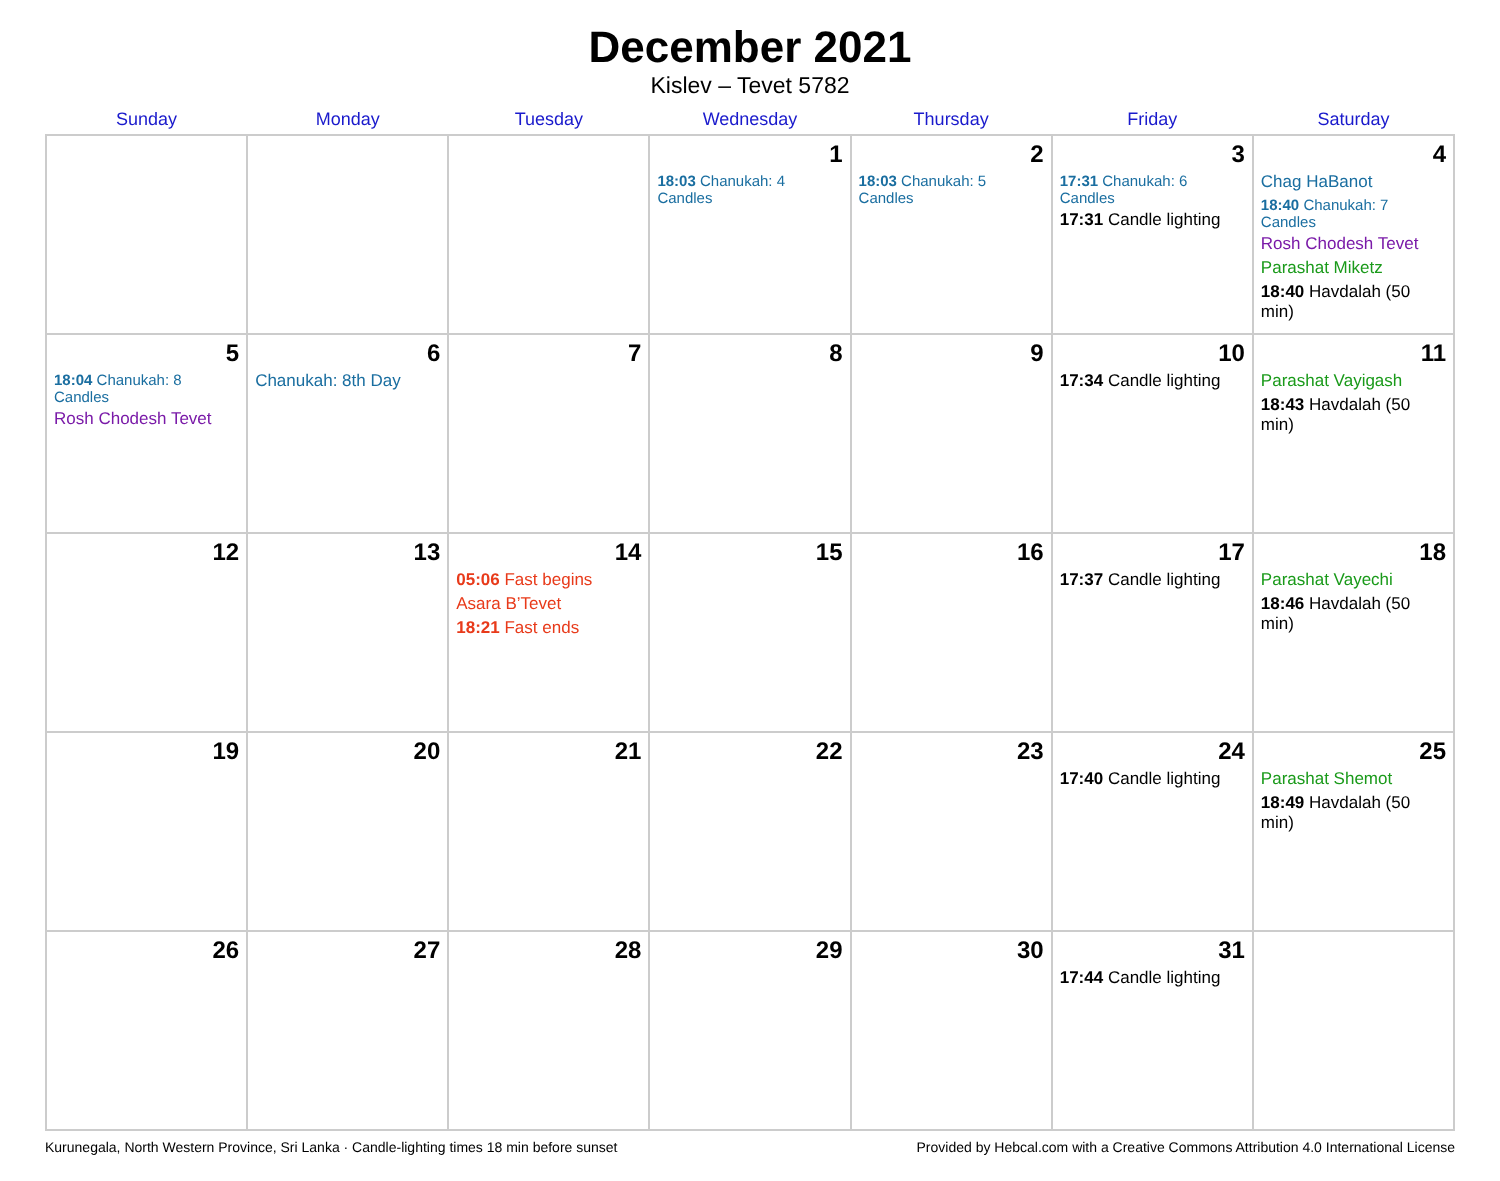December 2021
Kislev – Tevet 5782
| Sunday | Monday | Tuesday | Wednesday | Thursday | Friday | Saturday |
| --- | --- | --- | --- | --- | --- | --- |
| | | | 1 18:03 Chanukah: 4 Candles | 2 18:03 Chanukah: 5 Candles | 3 17:31 Chanukah: 6 Candles 17:31 Candle lighting | 4 Chag HaBanot 18:40 Chanukah: 7 Candles Rosh Chodesh Tevet Parashat Miketz 18:40 Havdalah (50 min) |
| 5 18:04 Chanukah: 8 Candles Rosh Chodesh Tevet | 6 Chanukah: 8th Day | 7 | 8 | 9 | 10 17:34 Candle lighting | 11 Parashat Vayigash 18:43 Havdalah (50 min) |
| 12 | 13 | 14 05:06 Fast begins Asara B’Tevet 18:21 Fast ends | 15 | 16 | 17 17:37 Candle lighting | 18 Parashat Vayechi 18:46 Havdalah (50 min) |
| 19 | 20 | 21 | 22 | 23 | 24 17:40 Candle lighting | 25 Parashat Shemot 18:49 Havdalah (50 min) |
| 26 | 27 | 28 | 29 | 30 | 31 17:44 Candle lighting | |
Kurunegala, North Western Province, Sri Lanka · Candle-lighting times 18 min before sunset Provided by Hebcal.com with a Creative Commons Attribution 4.0 International License